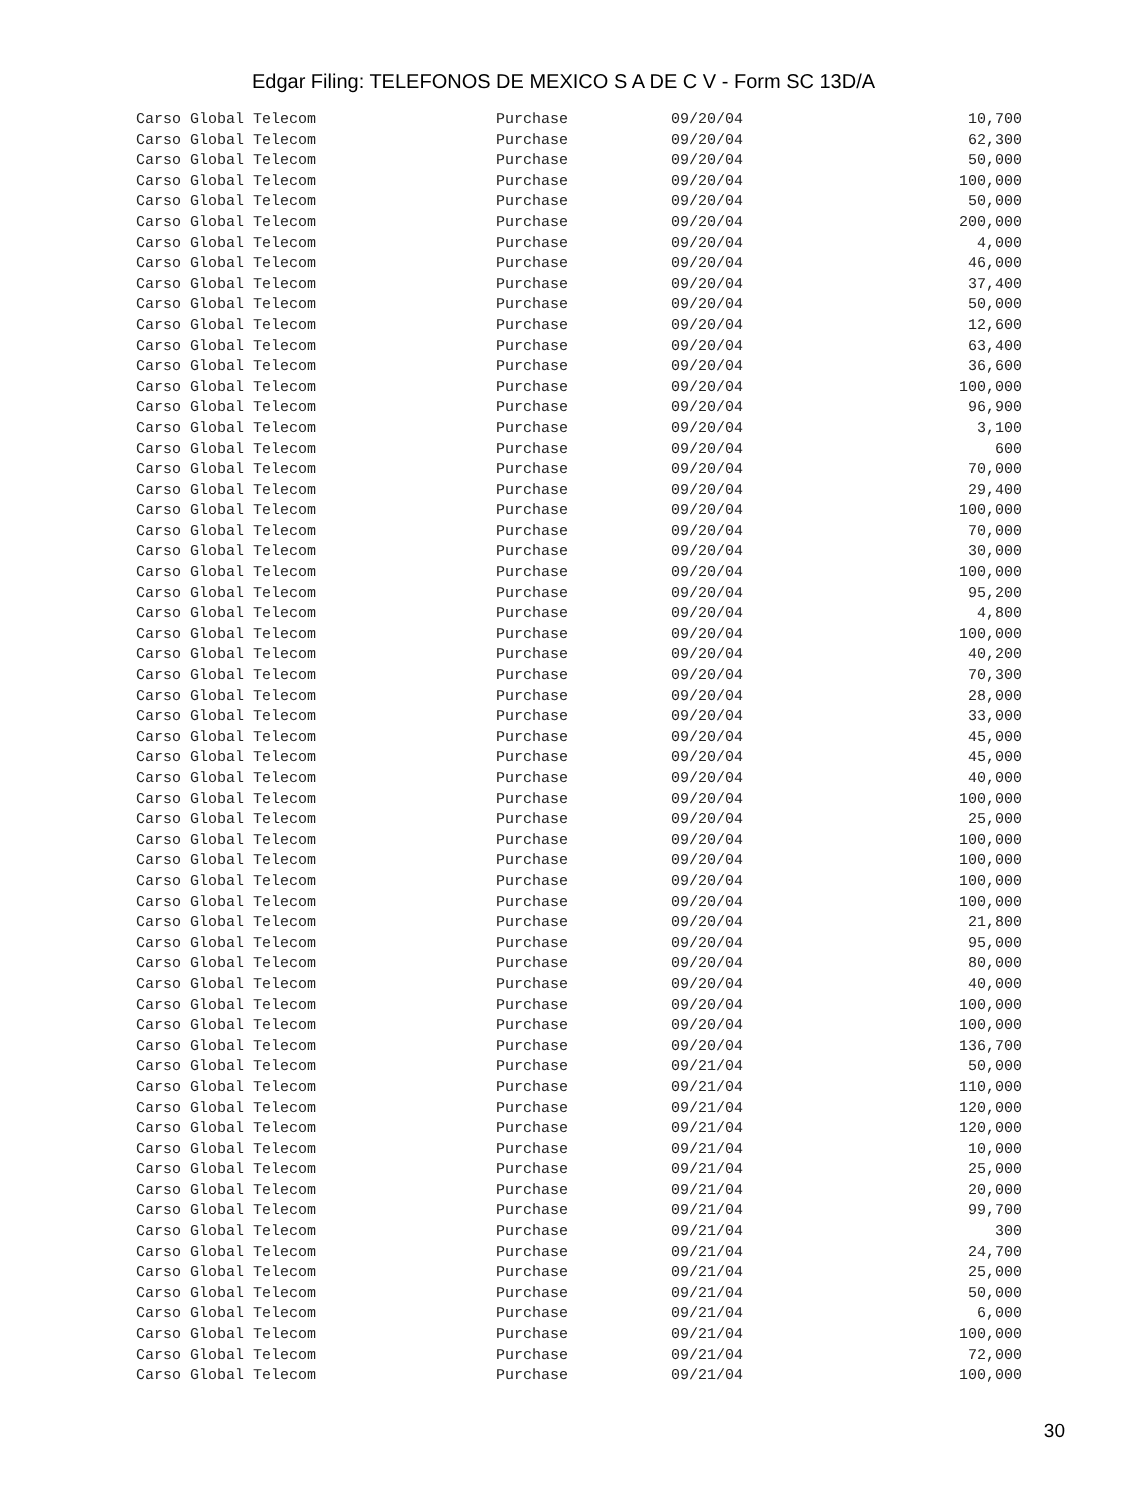Edgar Filing: TELEFONOS DE MEXICO S A DE C V - Form SC 13D/A
| Carso Global Telecom | Purchase | 09/20/04 | 10,700 |
| Carso Global Telecom | Purchase | 09/20/04 | 62,300 |
| Carso Global Telecom | Purchase | 09/20/04 | 50,000 |
| Carso Global Telecom | Purchase | 09/20/04 | 100,000 |
| Carso Global Telecom | Purchase | 09/20/04 | 50,000 |
| Carso Global Telecom | Purchase | 09/20/04 | 200,000 |
| Carso Global Telecom | Purchase | 09/20/04 | 4,000 |
| Carso Global Telecom | Purchase | 09/20/04 | 46,000 |
| Carso Global Telecom | Purchase | 09/20/04 | 37,400 |
| Carso Global Telecom | Purchase | 09/20/04 | 50,000 |
| Carso Global Telecom | Purchase | 09/20/04 | 12,600 |
| Carso Global Telecom | Purchase | 09/20/04 | 63,400 |
| Carso Global Telecom | Purchase | 09/20/04 | 36,600 |
| Carso Global Telecom | Purchase | 09/20/04 | 100,000 |
| Carso Global Telecom | Purchase | 09/20/04 | 96,900 |
| Carso Global Telecom | Purchase | 09/20/04 | 3,100 |
| Carso Global Telecom | Purchase | 09/20/04 | 600 |
| Carso Global Telecom | Purchase | 09/20/04 | 70,000 |
| Carso Global Telecom | Purchase | 09/20/04 | 29,400 |
| Carso Global Telecom | Purchase | 09/20/04 | 100,000 |
| Carso Global Telecom | Purchase | 09/20/04 | 70,000 |
| Carso Global Telecom | Purchase | 09/20/04 | 30,000 |
| Carso Global Telecom | Purchase | 09/20/04 | 100,000 |
| Carso Global Telecom | Purchase | 09/20/04 | 95,200 |
| Carso Global Telecom | Purchase | 09/20/04 | 4,800 |
| Carso Global Telecom | Purchase | 09/20/04 | 100,000 |
| Carso Global Telecom | Purchase | 09/20/04 | 40,200 |
| Carso Global Telecom | Purchase | 09/20/04 | 70,300 |
| Carso Global Telecom | Purchase | 09/20/04 | 28,000 |
| Carso Global Telecom | Purchase | 09/20/04 | 33,000 |
| Carso Global Telecom | Purchase | 09/20/04 | 45,000 |
| Carso Global Telecom | Purchase | 09/20/04 | 45,000 |
| Carso Global Telecom | Purchase | 09/20/04 | 40,000 |
| Carso Global Telecom | Purchase | 09/20/04 | 100,000 |
| Carso Global Telecom | Purchase | 09/20/04 | 25,000 |
| Carso Global Telecom | Purchase | 09/20/04 | 100,000 |
| Carso Global Telecom | Purchase | 09/20/04 | 100,000 |
| Carso Global Telecom | Purchase | 09/20/04 | 100,000 |
| Carso Global Telecom | Purchase | 09/20/04 | 100,000 |
| Carso Global Telecom | Purchase | 09/20/04 | 21,800 |
| Carso Global Telecom | Purchase | 09/20/04 | 95,000 |
| Carso Global Telecom | Purchase | 09/20/04 | 80,000 |
| Carso Global Telecom | Purchase | 09/20/04 | 40,000 |
| Carso Global Telecom | Purchase | 09/20/04 | 100,000 |
| Carso Global Telecom | Purchase | 09/20/04 | 100,000 |
| Carso Global Telecom | Purchase | 09/20/04 | 136,700 |
| Carso Global Telecom | Purchase | 09/21/04 | 50,000 |
| Carso Global Telecom | Purchase | 09/21/04 | 110,000 |
| Carso Global Telecom | Purchase | 09/21/04 | 120,000 |
| Carso Global Telecom | Purchase | 09/21/04 | 120,000 |
| Carso Global Telecom | Purchase | 09/21/04 | 10,000 |
| Carso Global Telecom | Purchase | 09/21/04 | 25,000 |
| Carso Global Telecom | Purchase | 09/21/04 | 20,000 |
| Carso Global Telecom | Purchase | 09/21/04 | 99,700 |
| Carso Global Telecom | Purchase | 09/21/04 | 300 |
| Carso Global Telecom | Purchase | 09/21/04 | 24,700 |
| Carso Global Telecom | Purchase | 09/21/04 | 25,000 |
| Carso Global Telecom | Purchase | 09/21/04 | 50,000 |
| Carso Global Telecom | Purchase | 09/21/04 | 6,000 |
| Carso Global Telecom | Purchase | 09/21/04 | 100,000 |
| Carso Global Telecom | Purchase | 09/21/04 | 72,000 |
| Carso Global Telecom | Purchase | 09/21/04 | 100,000 |
30